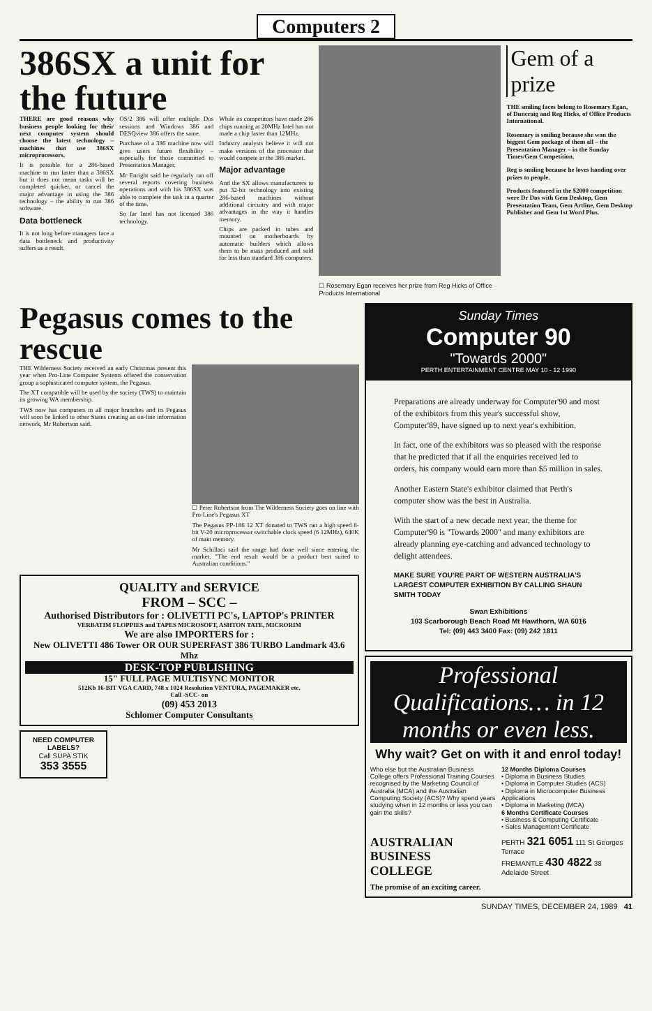Computers 2
386SX a unit for the future
THERE are good reasons why business people looking for their next computer system should choose the latest technology – machines that use 386SX microprocessors.
It is possible for a 286-based machine to run faster than a 386SX but it does not mean tasks will be completed quicker, or cancel the major advantage in using the 386 technology – the ability to run 386 software.
Data bottleneck
It is not long before managers face a data bottleneck and productivity suffers as a result.
OS/2 386 will offer multiple Dos sessions and Windows 386 and DESQview 386 offers the same.
Purchase of a 386 machine now will give users future flexibility – especially for those committed to Presentation Manager.
Mr Enright said he regularly ran off several reports covering business operations and with his 386SX was able to complete the task in a quarter of the time.
So far Intel has not licensed 386 technology.
While its competitors have made 286 chips running at 20MHz Intel has not made a chip faster than 12MHz.
Industry analysts believe it will not make versions of the processor that would compete in the 386 market.
Major advantage
And the SX allows manufacturers to put 32-bit technology into existing 286-based machines without additional circuitry and with major advantages in the way it handles memory.
Chips are packed in tubes and mounted on motherboards by automatic builders which allows them to be mass produced and sold for less than standard 386 computers.
☐ Rosemary Egan receives her prize from Reg Hicks of Office Products International
Gem of a prize
THE smiling faces belong to Rosemary Egan, of Duncraig and Reg Hicks, of Office Products International.
Rosemary is smiling because she won the biggest Gem package of them all – the Presentation Manager – in the Sunday Times/Gem Competition.
Reg is smiling because he loves handing over prizes to people.
Products featured in the $2000 competition were Dr Dos with Gem Desktop, Gem Presentation Team, Gem Artline, Gem Desktop Publisher and Gem 1st Word Plus.
Pegasus comes to the rescue
THE Wilderness Society received an early Christmas present this year when Pro-Line Computer Systems offered the conservation group a sophisticated computer system, the Pegasus.
The XT compatible will be used by the society (TWS) to maintain its growing WA membership.
TWS now has computers in all major branches and its Pegasus will soon be linked to other States creating an on-line information network, Mr Robertson said.
☐ Peter Robertson from The Wilderness Society goes on line with Pro-Line's Pegasus XT
The Pegasus PP-186 12 XT donated to TWS ran a high speed 8-bit V-20 microprocessor switchable clock speed (6 12MHz), 640K of main memory.
Mr Schillaci said the range had done well since entering the market. "The end result would be a product best suited to Australian conditions."
QUALITY and SERVICE
FROM – SCC –
Authorised Distributors for : OLIVETTI PC's, LAPTOP's PRINTER
VERBATIM FLOPPIES and TAPES MICROSOFT, ASHTON TATE, MICRORIM
We are also IMPORTERS for :
New OLIVETTI 486 Tower OR OUR SUPERFAST 386 TURBO Landmark 43.6 Mhz
DESK-TOP PUBLISHING
15" FULL PAGE MULTISYNC MONITOR
512Kb 16-BIT VGA CARD, 748 x 1024 Resolution VENTURA, PAGEMAKER etc.
Call -SCC- on
(09) 453 2013
Schlomer Computer Consultants
NEED COMPUTER LABELS?
Call SUPA STIK
353 3555
Sunday Times
Computer 90
"Towards 2000"
PERTH ENTERTAINMENT CENTRE MAY 10 - 12 1990
Preparations are already underway for Computer'90 and most of the exhibitors from this year's successful show, Computer'89, have signed up to next year's exhibition.
In fact, one of the exhibitors was so pleased with the response that he predicted that if all the enquiries received led to orders, his company would earn more than $5 million in sales.
Another Eastern State's exhibitor claimed that Perth's computer show was the best in Australia.
With the start of a new decade next year, the theme for Computer'90 is "Towards 2000" and many exhibitors are already planning eye-catching and advanced technology to delight attendees.
MAKE SURE YOU'RE PART OF WESTERN AUSTRALIA'S LARGEST COMPUTER EXHIBITION BY CALLING SHAUN SMITH TODAY
Swan Exhibitions
103 Scarborough Beach Road Mt Hawthorn, WA 6016
Tel: (09) 443 3400 Fax: (09) 242 1811
Professional Qualifications… in 12 months or even less.
Why wait? Get on with it and enrol today!
Who else but the Australian Business College offers Professional Training Courses recognised by the Marketing Council of Australia (MCA) and the Australian Computing Society (ACS)? Why spend years studying when in 12 months or less you can gain the skills?
12 Months Diploma Courses
• Diploma in Business Studies
• Diploma in Computer Studies (ACS)
• Diploma in Microcomputer Business Applications
• Diploma in Marketing (MCA)
6 Months Certificate Courses
• Business & Computing Certificate
• Sales Management Certificate
AUSTRALIAN BUSINESS COLLEGE
The promise of an exciting career.
PERTH 321 6051 111 St Georges Terrace
FREMANTLE 430 4822 38 Adelaide Street
SUNDAY TIMES, DECEMBER 24, 1989 41